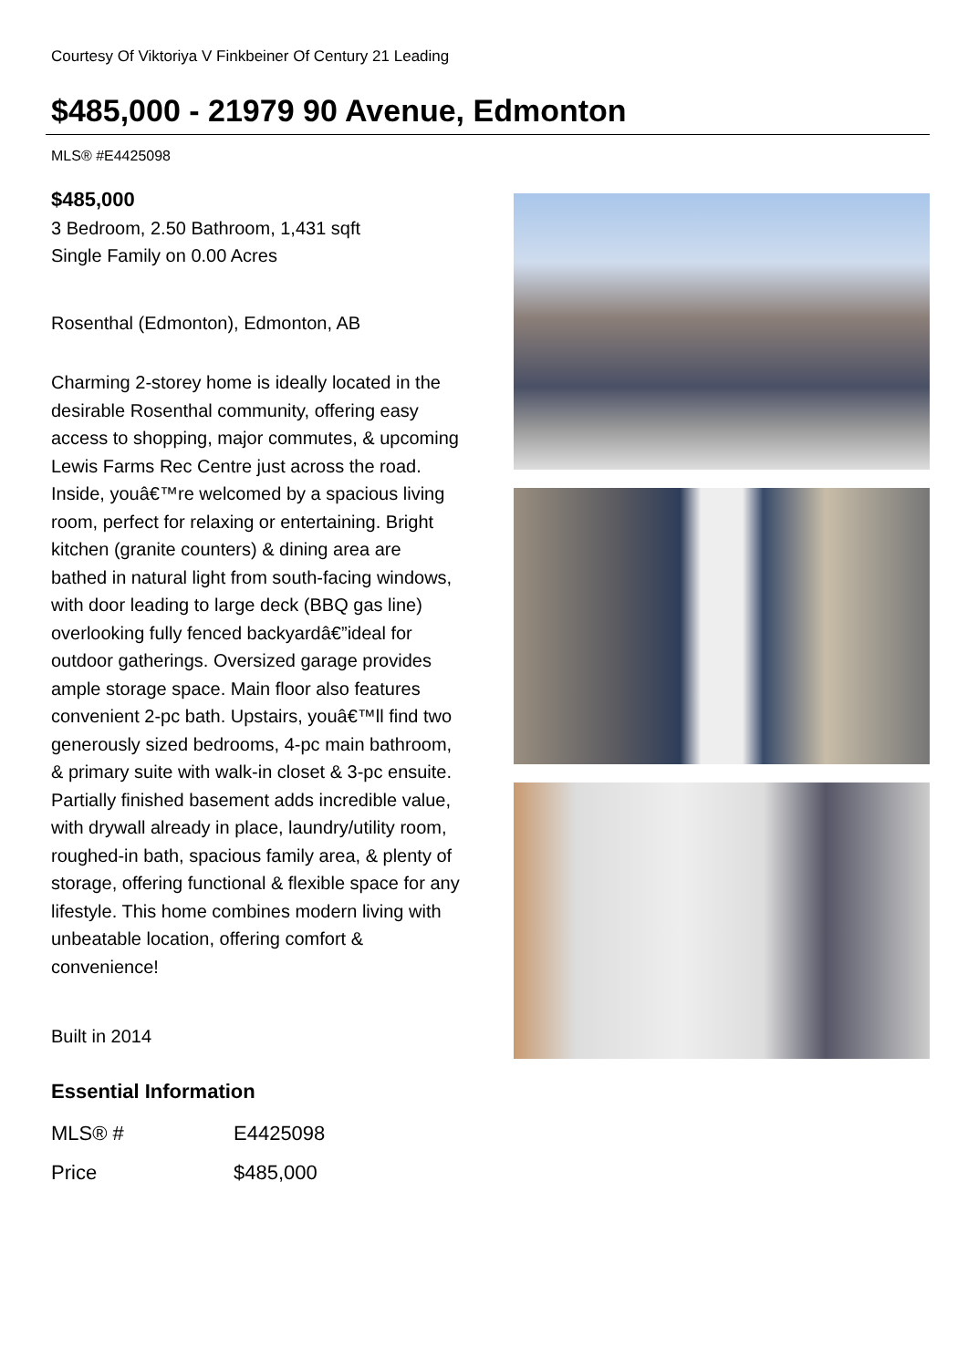Courtesy Of Viktoriya V Finkbeiner Of Century 21 Leading
$485,000 - 21979 90 Avenue, Edmonton
MLS® #E4425098
$485,000
3 Bedroom, 2.50 Bathroom, 1,431 sqft
Single Family on 0.00 Acres
Rosenthal (Edmonton), Edmonton, AB
Charming 2-storey home is ideally located in the desirable Rosenthal community, offering easy access to shopping, major commutes, & upcoming Lewis Farms Rec Centre just across the road. Inside, youâ€™re welcomed by a spacious living room, perfect for relaxing or entertaining. Bright kitchen (granite counters) & dining area are bathed in natural light from south-facing windows, with door leading to large deck (BBQ gas line) overlooking fully fenced backyardâ€”ideal for outdoor gatherings. Oversized garage provides ample storage space. Main floor also features convenient 2-pc bath. Upstairs, youâ€™ll find two generously sized bedrooms, 4-pc main bathroom, & primary suite with walk-in closet & 3-pc ensuite. Partially finished basement adds incredible value, with drywall already in place, laundry/utility room, roughed-in bath, spacious family area, & plenty of storage, offering functional & flexible space for any lifestyle. This home combines modern living with unbeatable location, offering comfort & convenience!
Built in 2014
Essential Information
| MLS® # | E4425098 |
| Price | $485,000 |